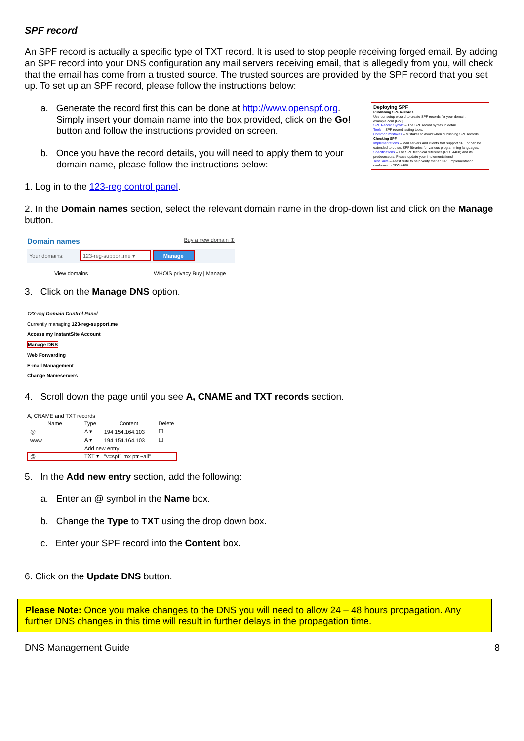SPF record
An SPF record is actually a specific type of TXT record. It is used to stop people receiving forged email. By adding an SPF record into your DNS configuration any mail servers receiving email, that is allegedly from you, will check that the email has come from a trusted source. The trusted sources are provided by the SPF record that you set up. To set up an SPF record, please follow the instructions below:
Deploying SPF
Publishing SPF Records
Use our setup wizard to create SPF records for your domain:
example.com [Go!]
SPF Record Syntax – The SPF record syntax in detail.
Tools – SPF record testing tools.
Common mistakes – Mistakes to avoid when publishing SPF records.
Checking SPF
Implementations – Mail servers and clients that support SPF or can be extended to do so. SPF libraries for various programming languages.
Specifications – The SPF technical reference (RFC 4408) and its predecessors. Please update your implementations!
Test Suite – A test suite to help verify that an SPF implementation conforms to RFC 4408.
a. Generate the record first this can be done at http://www.openspf.org. Simply insert your domain name into the box provided, click on the Go! button and follow the instructions provided on screen.
b. Once you have the record details, you will need to apply them to your domain name, please follow the instructions below:
1. Log in to the 123-reg control panel.
2. In the Domain names section, select the relevant domain name in the drop-down list and click on the Manage button.
Domain names Buy a new domain ⊕
Your domains: 123-reg-support.me ▾ Manage
View domains WHOIS privacy Buy | Manage
3. Click on the Manage DNS option.
123-reg Domain Control Panel
Currently managing 123-reg-support.me
Access my InstantSite Account
Manage DNS
Web Forwarding
E-mail Management
Change Nameservers
4. Scroll down the page until you see A, CNAME and TXT records section.
A, CNAME and TXT records
| Name | Type | Content | Delete |
| @ | A ▾ | 194.154.164.103 | ☐ |
| www | A ▾ | 194.154.164.103 | ☐ |
| | Add new entry | | |
| @ | TXT ▾ | "v=spf1 mx ptr ~all" | |
5. In the Add new entry section, add the following:
a. Enter an @ symbol in the Name box.
b. Change the Type to TXT using the drop down box.
c. Enter your SPF record into the Content box.
6. Click on the Update DNS button.
Please Note: Once you make changes to the DNS you will need to allow 24 – 48 hours propagation. Any further DNS changes in this time will result in further delays in the propagation time.
DNS Management Guide 8